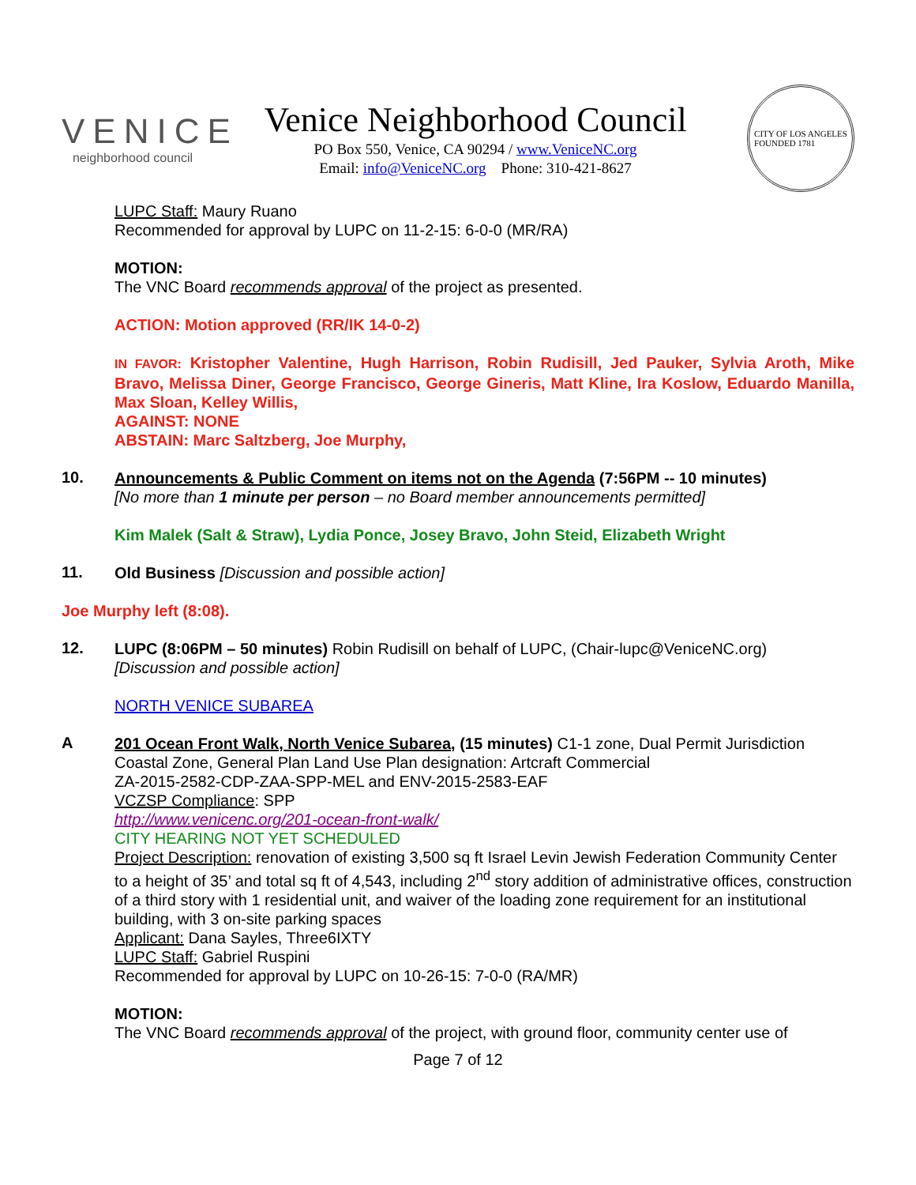VENICE
neighborhood council
Venice Neighborhood Council
PO Box 550, Venice, CA 90294 / www.VeniceNC.org
Email: info@VeniceNC.org Phone: 310-421-8627
CITY OF LOS ANGELES
FOUNDED 1781
LUPC Staff: Maury Ruano
Recommended for approval by LUPC on 11-2-15: 6-0-0 (MR/RA)
MOTION:
The VNC Board recommends approval of the project as presented.
ACTION: Motion approved (RR/IK 14-0-2)
IN FAVOR: Kristopher Valentine, Hugh Harrison, Robin Rudisill, Jed Pauker, Sylvia Aroth, Mike Bravo, Melissa Diner, George Francisco, George Gineris, Matt Kline, Ira Koslow, Eduardo Manilla, Max Sloan, Kelley Willis,
AGAINST: NONE
ABSTAIN: Marc Saltzberg, Joe Murphy,
10.
Announcements & Public Comment on items not on the Agenda (7:56PM -- 10 minutes)
[No more than 1 minute per person – no Board member announcements permitted]
Kim Malek (Salt & Straw), Lydia Ponce, Josey Bravo, John Steid, Elizabeth Wright
11.
Old Business [Discussion and possible action]
Joe Murphy left (8:08).
12.
LUPC (8:06PM – 50 minutes) Robin Rudisill on behalf of LUPC, (Chair-lupc@VeniceNC.org)
[Discussion and possible action]
NORTH VENICE SUBAREA
A
201 Ocean Front Walk, North Venice Subarea, (15 minutes) C1-1 zone, Dual Permit Jurisdiction Coastal Zone, General Plan Land Use Plan designation: Artcraft Commercial
ZA-2015-2582-CDP-ZAA-SPP-MEL and ENV-2015-2583-EAF
VCZSP Compliance: SPP
http://www.venicenc.org/201-ocean-front-walk/
CITY HEARING NOT YET SCHEDULED
Project Description: renovation of existing 3,500 sq ft Israel Levin Jewish Federation Community Center to a height of 35’ and total sq ft of 4,543, including 2<sup>nd</sup> story addition of administrative offices, construction of a third story with 1 residential unit, and waiver of the loading zone requirement for an institutional building, with 3 on-site parking spaces
Applicant: Dana Sayles, Three6IXTY
LUPC Staff: Gabriel Ruspini
Recommended for approval by LUPC on 10-26-15: 7-0-0 (RA/MR)
MOTION:
The VNC Board recommends approval of the project, with ground floor, community center use of
Page 7 of 12